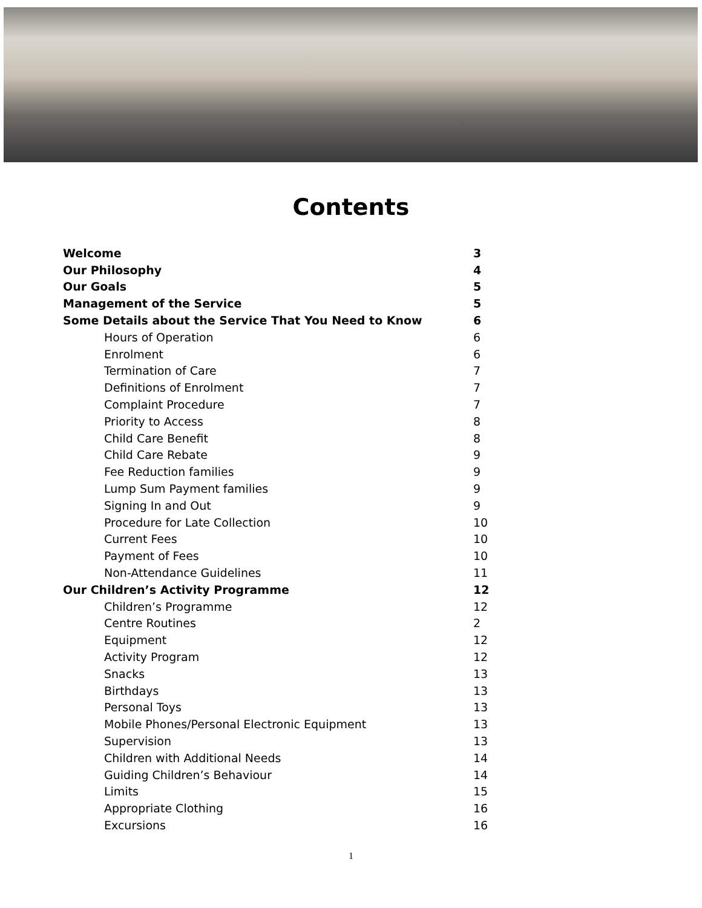Contents
| Welcome | 3 |
| Our Philosophy | 4 |
| Our Goals | 5 |
| Management of the Service | 5 |
| Some Details about the Service That You Need to Know | 6 |
| Hours of Operation | 6 |
| Enrolment | 6 |
| Termination of Care | 7 |
| Definitions of Enrolment | 7 |
| Complaint Procedure | 7 |
| Priority to Access | 8 |
| Child Care Benefit | 8 |
| Child Care Rebate | 9 |
| Fee Reduction families | 9 |
| Lump Sum Payment families | 9 |
| Signing In and Out | 9 |
| Procedure for Late Collection | 10 |
| Current Fees | 10 |
| Payment of Fees | 10 |
| Non-Attendance Guidelines | 11 |
| Our Children’s Activity Programme | 12 |
| Children’s Programme | 12 |
| Centre Routines | 2 |
| Equipment | 12 |
| Activity Program | 12 |
| Snacks | 13 |
| Birthdays | 13 |
| Personal Toys | 13 |
| Mobile Phones/Personal Electronic Equipment | 13 |
| Supervision | 13 |
| Children with Additional Needs | 14 |
| Guiding Children’s Behaviour | 14 |
| Limits | 15 |
| Appropriate Clothing | 16 |
| Excursions | 16 |
1